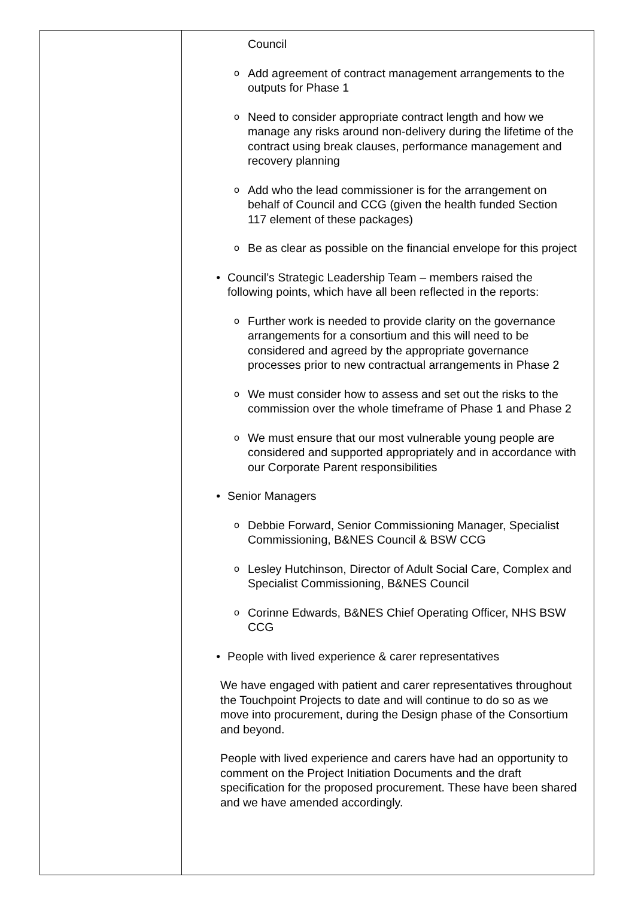| | Council o Add agreement of contract management arrangements to the outputs for Phase 1 o Need to consider appropriate contract length and how we manage any risks around non-delivery during the lifetime of the contract using break clauses, performance management and recovery planning o Add who the lead commissioner is for the arrangement on behalf of Council and CCG (given the health funded Section 117 element of these packages) o Be as clear as possible on the financial envelope for this project • Council’s Strategic Leadership Team – members raised the following points, which have all been reflected in the reports: o Further work is needed to provide clarity on the governance arrangements for a consortium and this will need to be considered and agreed by the appropriate governance processes prior to new contractual arrangements in Phase 2 o We must consider how to assess and set out the risks to the commission over the whole timeframe of Phase 1 and Phase 2 o We must ensure that our most vulnerable young people are considered and supported appropriately and in accordance with our Corporate Parent responsibilities • Senior Managers o Debbie Forward, Senior Commissioning Manager, Specialist Commissioning, B&NES Council & BSW CCG o Lesley Hutchinson, Director of Adult Social Care, Complex and Specialist Commissioning, B&NES Council o Corinne Edwards, B&NES Chief Operating Officer, NHS BSW CCG • People with lived experience & carer representatives We have engaged with patient and carer representatives throughout the Touchpoint Projects to date and will continue to do so as we move into procurement, during the Design phase of the Consortium and beyond. People with lived experience and carers have had an opportunity to comment on the Project Initiation Documents and the draft specification for the proposed procurement. These have been shared and we have amended accordingly. |